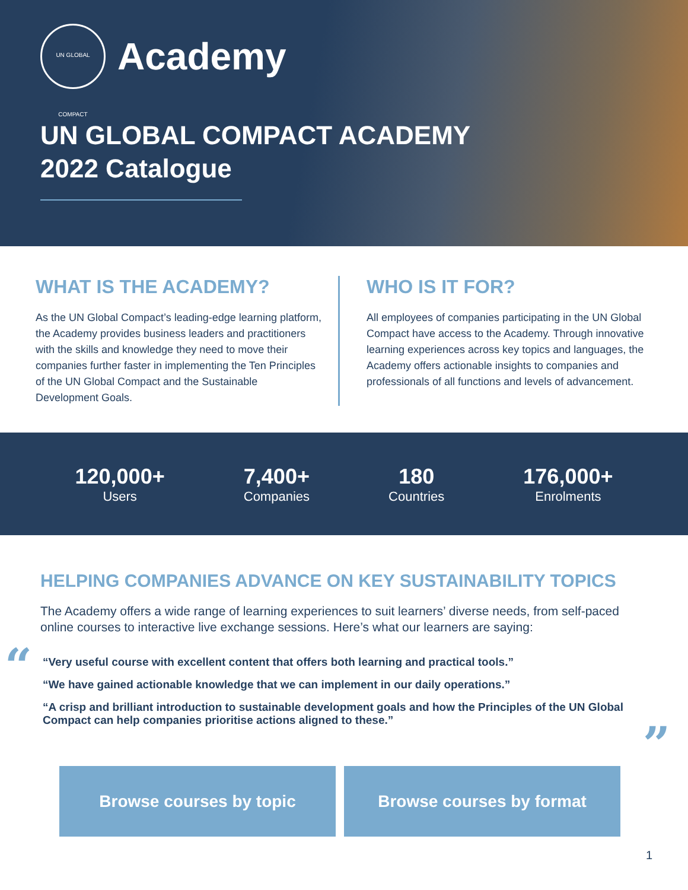UN GLOBAL COMPACT
Academy
UN GLOBAL COMPACT ACADEMY
2022 Catalogue
WHAT IS THE ACADEMY?
As the UN Global Compact’s leading-edge learning platform, the Academy provides business leaders and practitioners with the skills and knowledge they need to move their companies further faster in implementing the Ten Principles of the UN Global Compact and the Sustainable Development Goals.
WHO IS IT FOR?
All employees of companies participating in the UN Global Compact have access to the Academy. Through innovative learning experiences across key topics and languages, the Academy offers actionable insights to companies and professionals of all functions and levels of advancement.
120,000+
Users
7,400+
Companies
180
Countries
176,000+
Enrolments
HELPING COMPANIES ADVANCE ON KEY SUSTAINABILITY TOPICS
The Academy offers a wide range of learning experiences to suit learners’ diverse needs, from self-paced online courses to interactive live exchange sessions. Here’s what our learners are saying:
“
“Very useful course with excellent content that offers both learning and practical tools.”
“We have gained actionable knowledge that we can implement in our daily operations.”
“A crisp and brilliant introduction to sustainable development goals and how the Principles of the UN Global Compact can help companies prioritise actions aligned to these.”
”
Browse courses by topic Browse courses by format
1